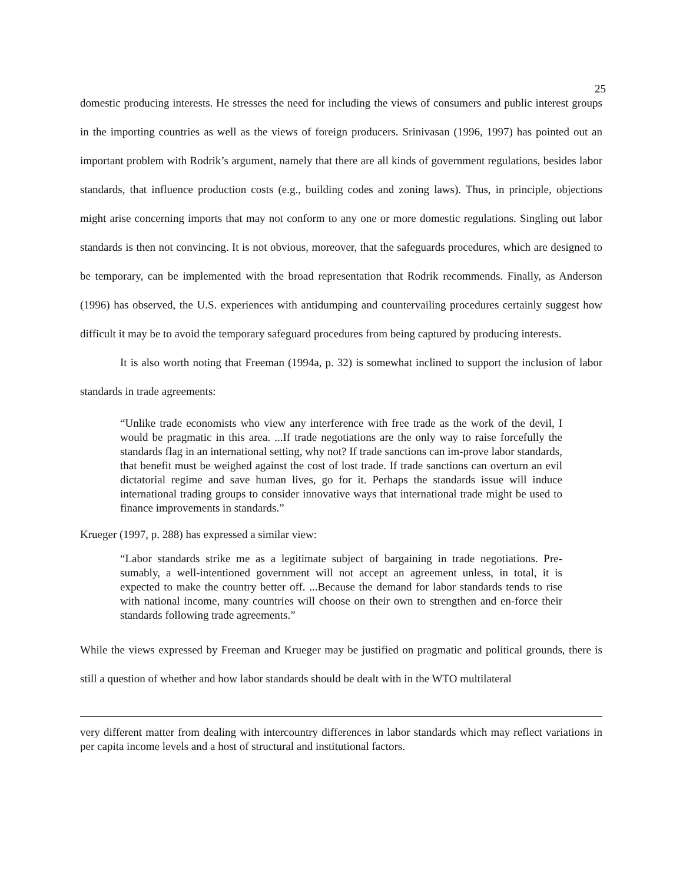25
domestic producing interests. He stresses the need for including the views of consumers and public interest groups in the importing countries as well as the views of foreign producers. Srinivasan (1996, 1997) has pointed out an important problem with Rodrik’s argument, namely that there are all kinds of government regulations, besides labor standards, that influence production costs (e.g., building codes and zoning laws). Thus, in principle, objections might arise concerning imports that may not conform to any one or more domestic regulations. Singling out labor standards is then not convincing. It is not obvious, moreover, that the safeguards procedures, which are designed to be temporary, can be implemented with the broad representation that Rodrik recommends. Finally, as Anderson (1996) has observed, the U.S. experiences with antidumping and countervailing procedures certainly suggest how difficult it may be to avoid the temporary safeguard procedures from being captured by producing interests.
It is also worth noting that Freeman (1994a, p. 32) is somewhat inclined to support the inclusion of labor standards in trade agreements:
“Unlike trade economists who view any interference with free trade as the work of the devil, I would be pragmatic in this area. ...If trade negotiations are the only way to raise forcefully the standards flag in an international setting, why not? If trade sanctions can im-prove labor standards, that benefit must be weighed against the cost of lost trade. If trade sanctions can overturn an evil dictatorial regime and save human lives, go for it. Perhaps the standards issue will induce international trading groups to consider innovative ways that international trade might be used to finance improvements in standards.”
Krueger (1997, p. 288) has expressed a similar view:
“Labor standards strike me as a legitimate subject of bargaining in trade negotiations. Pre-sumably, a well-intentioned government will not accept an agreement unless, in total, it is expected to make the country better off. ...Because the demand for labor standards tends to rise with national income, many countries will choose on their own to strengthen and en-force their standards following trade agreements.”
While the views expressed by Freeman and Krueger may be justified on pragmatic and political grounds, there is still a question of whether and how labor standards should be dealt with in the WTO multilateral
very different matter from dealing with intercountry differences in labor standards which may reflect variations in per capita income levels and a host of structural and institutional factors.